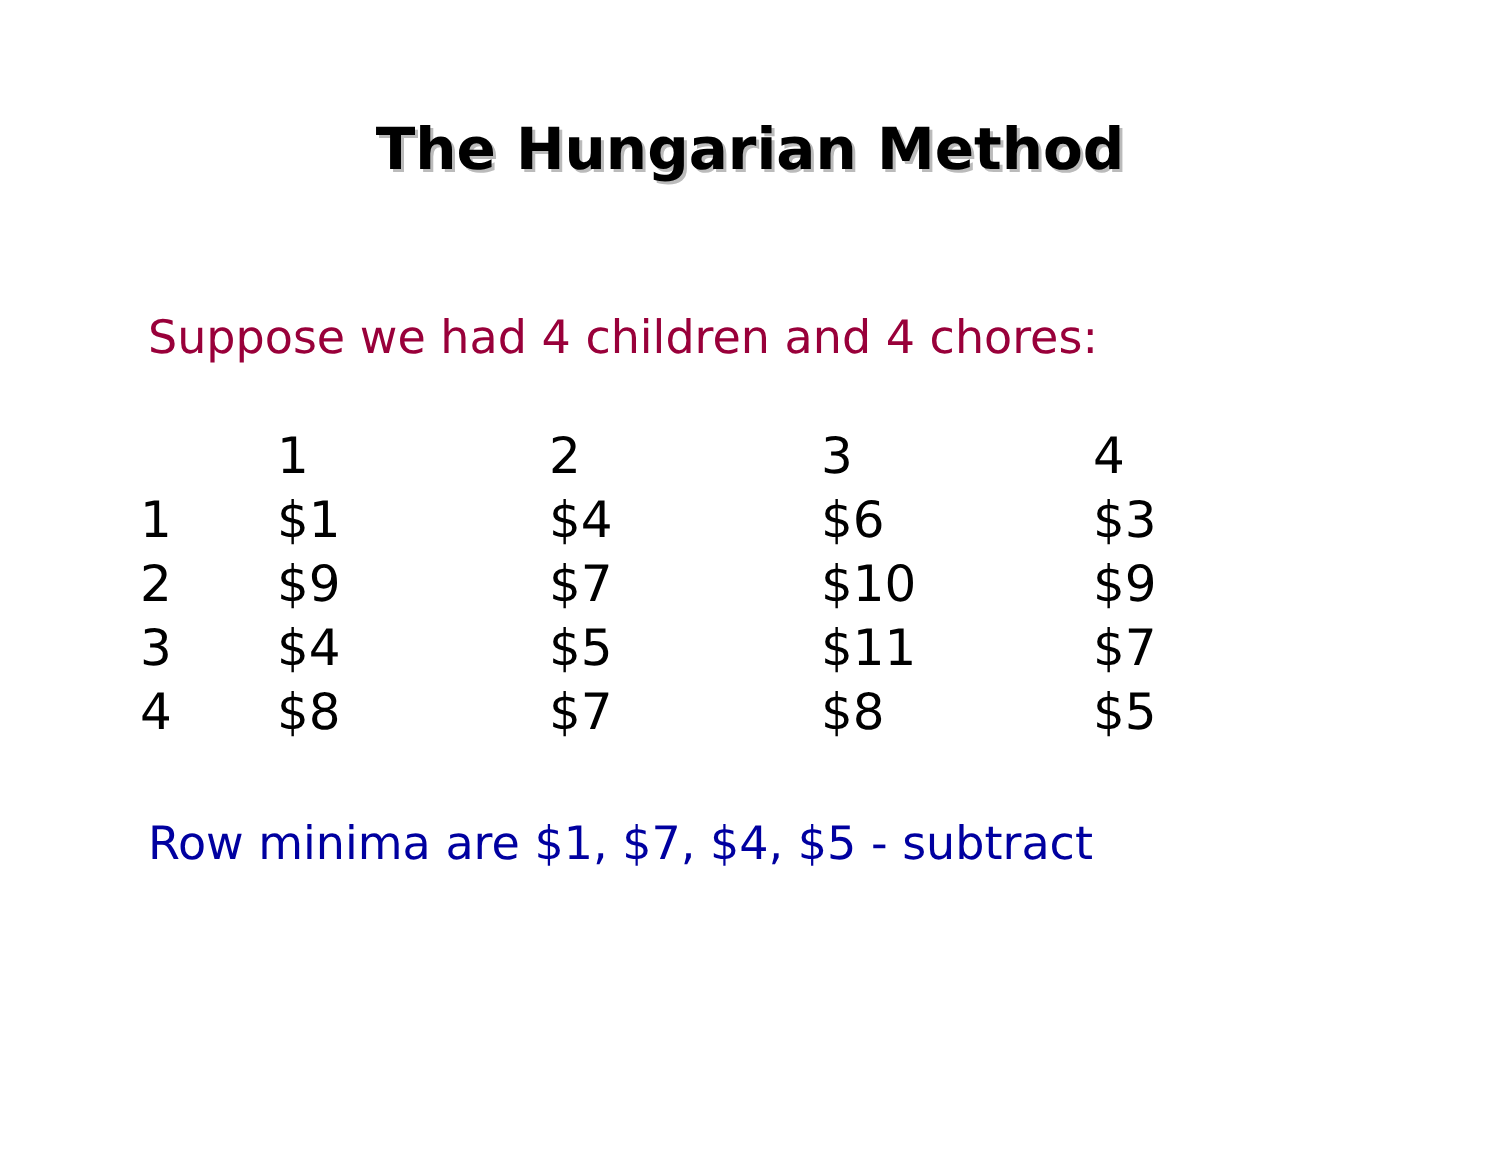The Hungarian Method
Suppose we had 4 children and 4 chores:
| | 1 | 2 | 3 | 4 |
| --- | --- | --- | --- | --- |
| 1 | $1 | $4 | $6 | $3 |
| 2 | $9 | $7 | $10 | $9 |
| 3 | $4 | $5 | $11 | $7 |
| 4 | $8 | $7 | $8 | $5 |
Row minima are $1, $7, $4, $5 - subtract